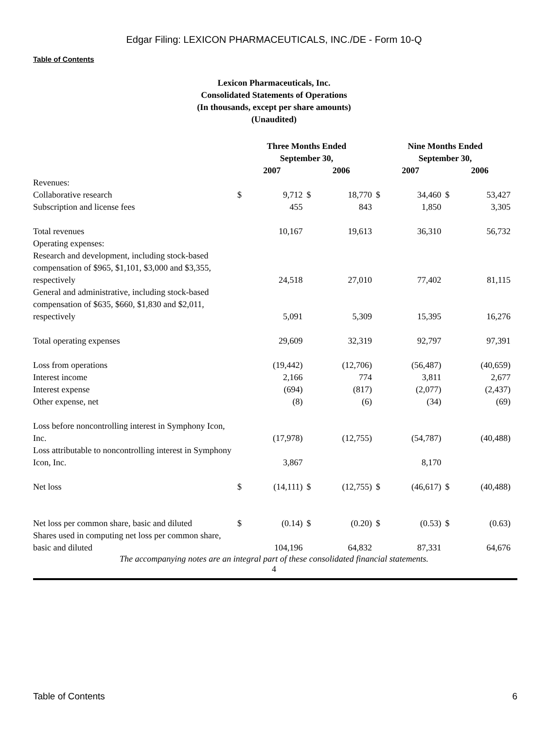Edgar Filing: LEXICON PHARMACEUTICALS, INC./DE - Form 10-Q
Table of Contents
Lexicon Pharmaceuticals, Inc.
Consolidated Statements of Operations
(In thousands, except per share amounts)
(Unaudited)
| | Three Months Ended September 30, | | | | Nine Months Ended September 30, | | | |
| | 2007 | | 2006 | | 2007 | | 2006 | |
| Revenues: | | | | | | | | |
| Collaborative research | $ | 9,712 | $ | 18,770 | $ | 34,460 | $ | 53,427 |
| Subscription and license fees | | 455 | | 843 | | 1,850 | | 3,305 |
| Total revenues | | 10,167 | | 19,613 | | 36,310 | | 56,732 |
| Operating expenses: | | | | | | | | |
| Research and development, including stock-based compensation of $965, $1,101, $3,000 and $3,355, respectively | | 24,518 | | 27,010 | | 77,402 | | 81,115 |
| General and administrative, including stock-based compensation of $635, $660, $1,830 and $2,011, respectively | | 5,091 | | 5,309 | | 15,395 | | 16,276 |
| Total operating expenses | | 29,609 | | 32,319 | | 92,797 | | 97,391 |
| Loss from operations | | (19,442) | | (12,706) | | (56,487) | | (40,659) |
| Interest income | | 2,166 | | 774 | | 3,811 | | 2,677 |
| Interest expense | | (694) | | (817) | | (2,077) | | (2,437) |
| Other expense, net | | (8) | | (6) | | (34) | | (69) |
| Loss before noncontrolling interest in Symphony Icon, Inc. | | (17,978) | | (12,755) | | (54,787) | | (40,488) |
| Loss attributable to noncontrolling interest in Symphony Icon, Inc. | | 3,867 | | | | 8,170 | | |
| Net loss | $ | (14,111) | $ | (12,755) | $ | (46,617) | $ | (40,488) |
| Net loss per common share, basic and diluted | $ | (0.14) | $ | (0.20) | $ | (0.53) | $ | (0.63) |
| Shares used in computing net loss per common share, basic and diluted | | 104,196 | | 64,832 | | 87,331 | | 64,676 |
The accompanying notes are an integral part of these consolidated financial statements.
4
Table of Contents 6